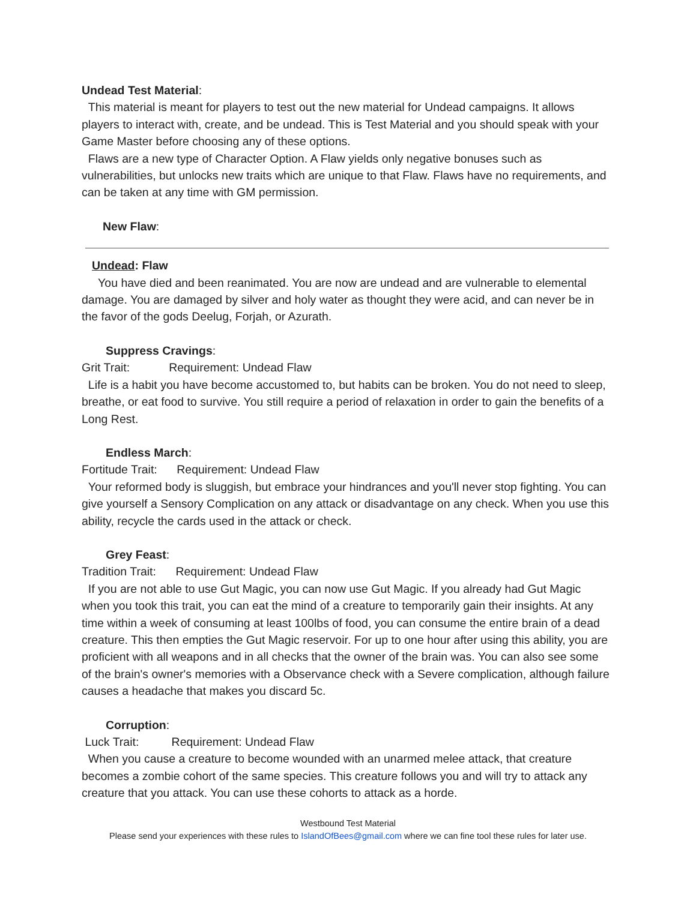Undead Test Material:
This material is meant for players to test out the new material for Undead campaigns. It allows players to interact with, create, and be undead. This is Test Material and you should speak with your Game Master before choosing any of these options.
Flaws are a new type of Character Option. A Flaw yields only negative bonuses such as vulnerabilities, but unlocks new traits which are unique to that Flaw. Flaws have no requirements, and can be taken at any time with GM permission.
New Flaw:
Undead: Flaw
You have died and been reanimated. You are now are undead and are vulnerable to elemental damage. You are damaged by silver and holy water as thought they were acid, and can never be in the favor of the gods Deelug, Forjah, or Azurath.
Suppress Cravings:
Grit Trait: Requirement: Undead Flaw
Life is a habit you have become accustomed to, but habits can be broken. You do not need to sleep, breathe, or eat food to survive. You still require a period of relaxation in order to gain the benefits of a Long Rest.
Endless March:
Fortitude Trait: Requirement: Undead Flaw
Your reformed body is sluggish, but embrace your hindrances and you'll never stop fighting. You can give yourself a Sensory Complication on any attack or disadvantage on any check. When you use this ability, recycle the cards used in the attack or check.
Grey Feast:
Tradition Trait: Requirement: Undead Flaw
If you are not able to use Gut Magic, you can now use Gut Magic. If you already had Gut Magic when you took this trait, you can eat the mind of a creature to temporarily gain their insights. At any time within a week of consuming at least 100lbs of food, you can consume the entire brain of a dead creature. This then empties the Gut Magic reservoir. For up to one hour after using this ability, you are proficient with all weapons and in all checks that the owner of the brain was. You can also see some of the brain's owner's memories with a Observance check with a Severe complication, although failure causes a headache that makes you discard 5c.
Corruption:
Luck Trait: Requirement: Undead Flaw
When you cause a creature to become wounded with an unarmed melee attack, that creature becomes a zombie cohort of the same species. This creature follows you and will try to attack any creature that you attack. You can use these cohorts to attack as a horde.
Westbound Test Material
Please send your experiences with these rules to IslandOfBees@gmail.com where we can fine tool these rules for later use.